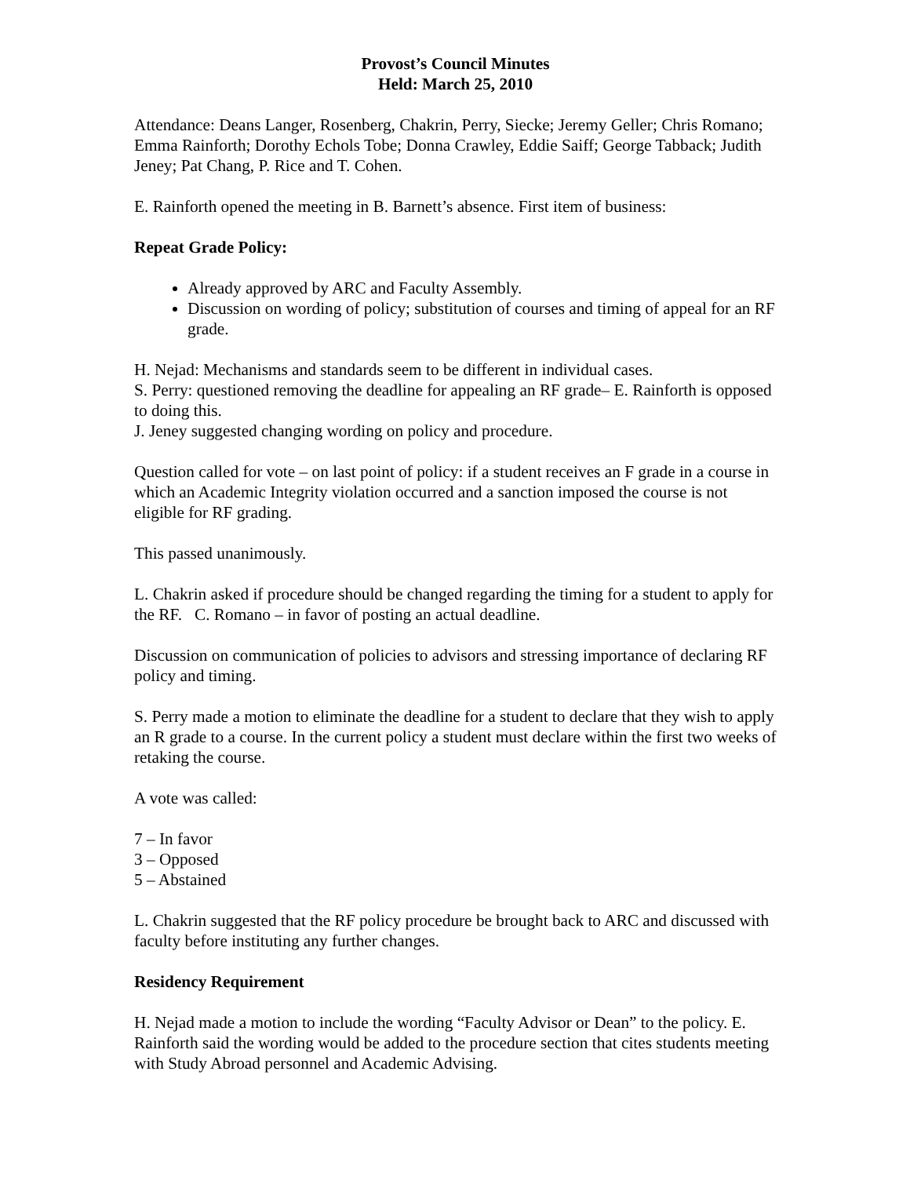Provost’s Council Minutes
Held: March 25, 2010
Attendance: Deans Langer, Rosenberg, Chakrin, Perry, Siecke; Jeremy Geller; Chris Romano; Emma Rainforth; Dorothy Echols Tobe; Donna Crawley, Eddie Saiff; George Tabback; Judith Jeney; Pat Chang, P. Rice and T. Cohen.
E. Rainforth opened the meeting in B. Barnett’s absence. First item of business:
Repeat Grade Policy:
Already approved by ARC and Faculty Assembly.
Discussion on wording of policy; substitution of courses and timing of appeal for an RF grade.
H. Nejad: Mechanisms and standards seem to be different in individual cases.
S. Perry: questioned removing the deadline for appealing an RF grade– E. Rainforth is opposed to doing this.
J. Jeney suggested changing wording on policy and procedure.
Question called for vote – on last point of policy: if a student receives an F grade in a course in which an Academic Integrity violation occurred and a sanction imposed the course is not eligible for RF grading.
This passed unanimously.
L. Chakrin asked if procedure should be changed regarding the timing for a student to apply for the RF. C. Romano – in favor of posting an actual deadline.
Discussion on communication of policies to advisors and stressing importance of declaring RF policy and timing.
S. Perry made a motion to eliminate the deadline for a student to declare that they wish to apply an R grade to a course. In the current policy a student must declare within the first two weeks of retaking the course.
A vote was called:
7 – In favor
3 – Opposed
5 – Abstained
L. Chakrin suggested that the RF policy procedure be brought back to ARC and discussed with faculty before instituting any further changes.
Residency Requirement
H. Nejad made a motion to include the wording “Faculty Advisor or Dean” to the policy. E. Rainforth said the wording would be added to the procedure section that cites students meeting with Study Abroad personnel and Academic Advising.